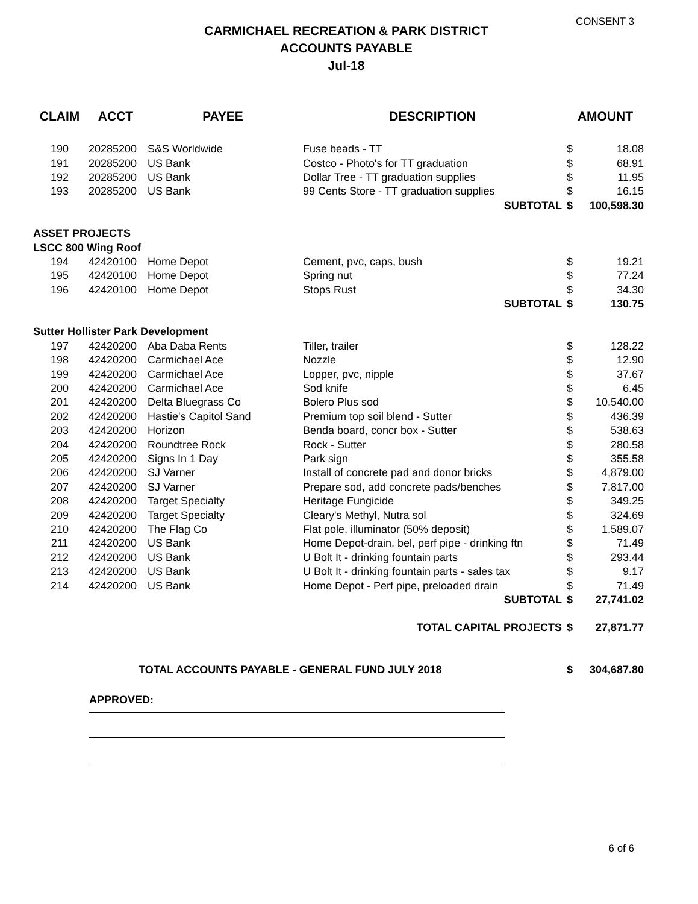CONSENT 3
CARMICHAEL RECREATION & PARK DISTRICT
ACCOUNTS PAYABLE
Jul-18
| CLAIM | ACCT | PAYEE | DESCRIPTION | AMOUNT | |
| --- | --- | --- | --- | --- | --- |
| 190 | 20285200 | S&S Worldwide | Fuse beads - TT | $ | 18.08 |
| 191 | 20285200 | US Bank | Costco - Photo's for TT graduation | $ | 68.91 |
| 192 | 20285200 | US Bank | Dollar Tree - TT graduation supplies | $ | 11.95 |
| 193 | 20285200 | US Bank | 99 Cents Store - TT graduation supplies | $ | 16.15 |
| SUBTOTAL | | | | $ | 100,598.30 |
| ASSET PROJECTS | | | | | |
| LSCC 800 Wing Roof | | | | | |
| 194 | 42420100 | Home Depot | Cement, pvc, caps, bush | $ | 19.21 |
| 195 | 42420100 | Home Depot | Spring nut | $ | 77.24 |
| 196 | 42420100 | Home Depot | Stops Rust | $ | 34.30 |
| SUBTOTAL | | | | $ | 130.75 |
| Sutter Hollister Park Development | | | | | |
| 197 | 42420200 | Aba Daba Rents | Tiller, trailer | $ | 128.22 |
| 198 | 42420200 | Carmichael Ace | Nozzle | $ | 12.90 |
| 199 | 42420200 | Carmichael Ace | Lopper, pvc, nipple | $ | 37.67 |
| 200 | 42420200 | Carmichael Ace | Sod knife | $ | 6.45 |
| 201 | 42420200 | Delta Bluegrass Co | Bolero Plus sod | $ | 10,540.00 |
| 202 | 42420200 | Hastie's Capitol Sand | Premium top soil blend - Sutter | $ | 436.39 |
| 203 | 42420200 | Horizon | Benda board, concr box - Sutter | $ | 538.63 |
| 204 | 42420200 | Roundtree Rock | Rock - Sutter | $ | 280.58 |
| 205 | 42420200 | Signs In 1 Day | Park sign | $ | 355.58 |
| 206 | 42420200 | SJ Varner | Install of concrete pad and donor bricks | $ | 4,879.00 |
| 207 | 42420200 | SJ Varner | Prepare sod, add concrete pads/benches | $ | 7,817.00 |
| 208 | 42420200 | Target Specialty | Heritage Fungicide | $ | 349.25 |
| 209 | 42420200 | Target Specialty | Cleary's Methyl, Nutra sol | $ | 324.69 |
| 210 | 42420200 | The Flag Co | Flat pole, illuminator (50% deposit) | $ | 1,589.07 |
| 211 | 42420200 | US Bank | Home Depot-drain, bel, perf pipe - drinking ftn | $ | 71.49 |
| 212 | 42420200 | US Bank | U Bolt It - drinking fountain parts | $ | 293.44 |
| 213 | 42420200 | US Bank | U Bolt It - drinking fountain parts - sales tax | $ | 9.17 |
| 214 | 42420200 | US Bank | Home Depot - Perf pipe, preloaded drain | $ | 71.49 |
| SUBTOTAL | | | | $ | 27,741.02 |
| TOTAL CAPITAL PROJECTS | | | | $ | 27,871.77 |
| TOTAL ACCOUNTS PAYABLE - GENERAL FUND JULY 2018 | | | | $ | 304,687.80 |
APPROVED:
6 of 6